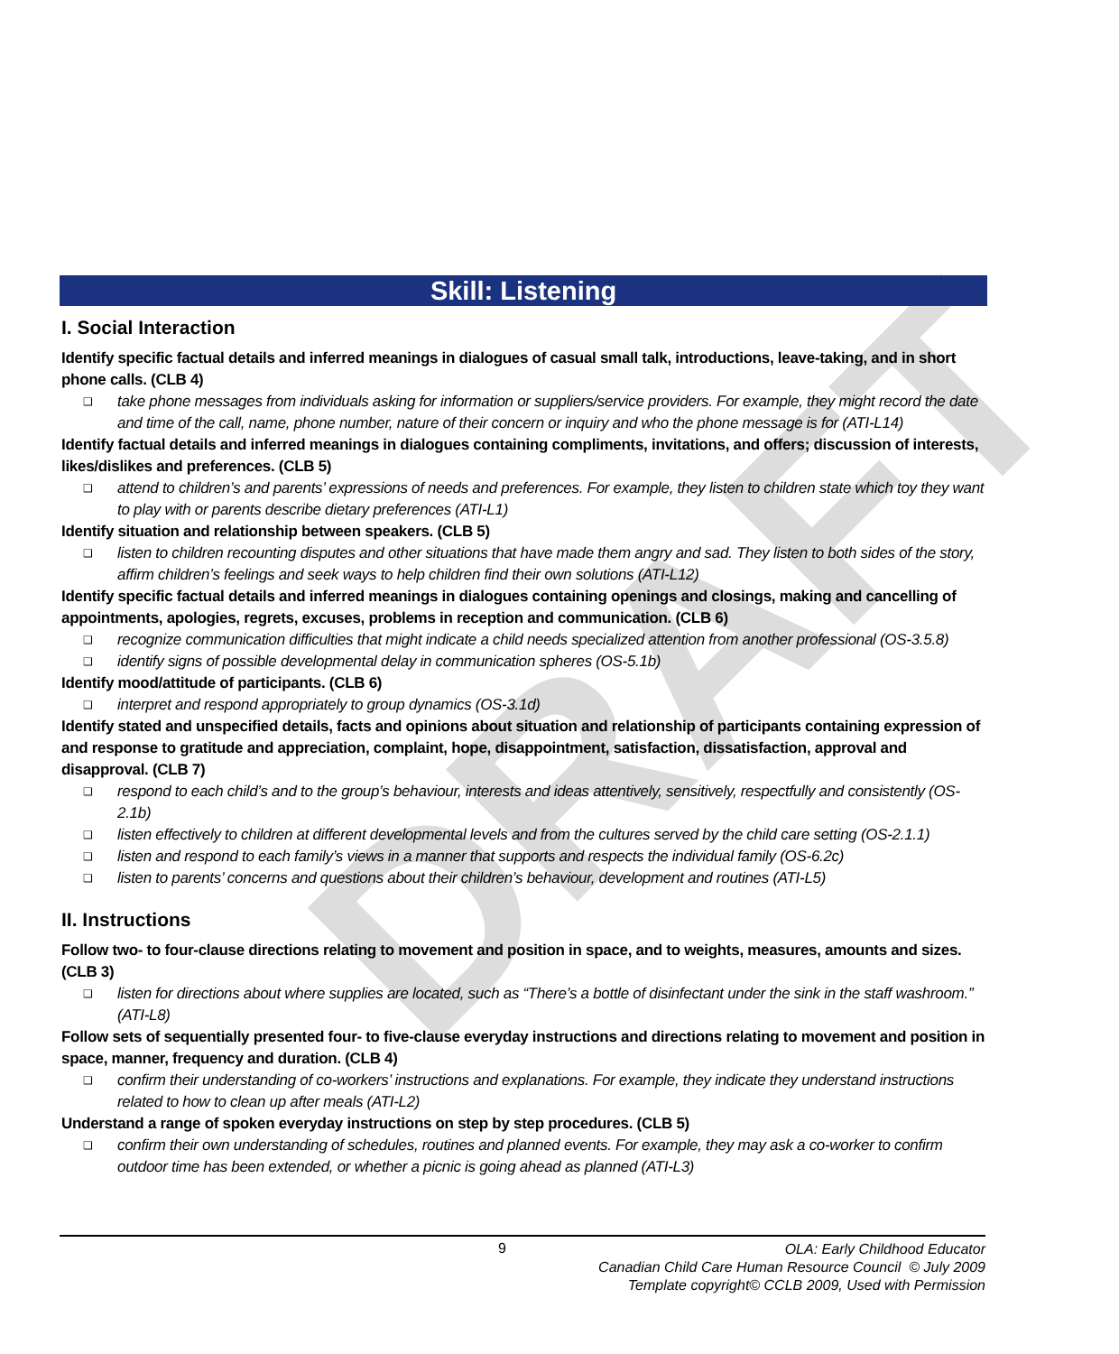DRAFT
Skill: Listening
I. Social Interaction
Identify specific factual details and inferred meanings in dialogues of casual small talk, introductions, leave-taking, and in short phone calls. (CLB 4)
❑ take phone messages from individuals asking for information or suppliers/service providers. For example, they might record the date and time of the call, name, phone number, nature of their concern or inquiry and who the phone message is for (ATI-L14)
Identify factual details and inferred meanings in dialogues containing compliments, invitations, and offers; discussion of interests, likes/dislikes and preferences. (CLB 5)
❑ attend to children’s and parents’ expressions of needs and preferences. For example, they listen to children state which toy they want to play with or parents describe dietary preferences (ATI-L1)
Identify situation and relationship between speakers. (CLB 5)
❑ listen to children recounting disputes and other situations that have made them angry and sad. They listen to both sides of the story, affirm children’s feelings and seek ways to help children find their own solutions (ATI-L12)
Identify specific factual details and inferred meanings in dialogues containing openings and closings, making and cancelling of appointments, apologies, regrets, excuses, problems in reception and communication. (CLB 6)
❑ recognize communication difficulties that might indicate a child needs specialized attention from another professional (OS-3.5.8)
❑ identify signs of possible developmental delay in communication spheres (OS-5.1b)
Identify mood/attitude of participants. (CLB 6)
❑ interpret and respond appropriately to group dynamics (OS-3.1d)
Identify stated and unspecified details, facts and opinions about situation and relationship of participants containing expression of and response to gratitude and appreciation, complaint, hope, disappointment, satisfaction, dissatisfaction, approval and disapproval. (CLB 7)
❑ respond to each child’s and to the group’s behaviour, interests and ideas attentively, sensitively, respectfully and consistently (OS-2.1b)
❑ listen effectively to children at different developmental levels and from the cultures served by the child care setting (OS-2.1.1)
❑ listen and respond to each family’s views in a manner that supports and respects the individual family (OS-6.2c)
❑ listen to parents’ concerns and questions about their children’s behaviour, development and routines (ATI-L5)
II. Instructions
Follow two- to four-clause directions relating to movement and position in space, and to weights, measures, amounts and sizes. (CLB 3)
❑ listen for directions about where supplies are located, such as “There’s a bottle of disinfectant under the sink in the staff washroom.” (ATI-L8)
Follow sets of sequentially presented four- to five-clause everyday instructions and directions relating to movement and position in space, manner, frequency and duration. (CLB 4)
❑ confirm their understanding of co-workers’ instructions and explanations. For example, they indicate they understand instructions related to how to clean up after meals (ATI-L2)
Understand a range of spoken everyday instructions on step by step procedures. (CLB 5)
❑ confirm their own understanding of schedules, routines and planned events. For example, they may ask a co-worker to confirm outdoor time has been extended, or whether a picnic is going ahead as planned (ATI-L3)
9
OLA: Early Childhood Educator
Canadian Child Care Human Resource Council © July 2009
Template copyright© CCLB 2009, Used with Permission